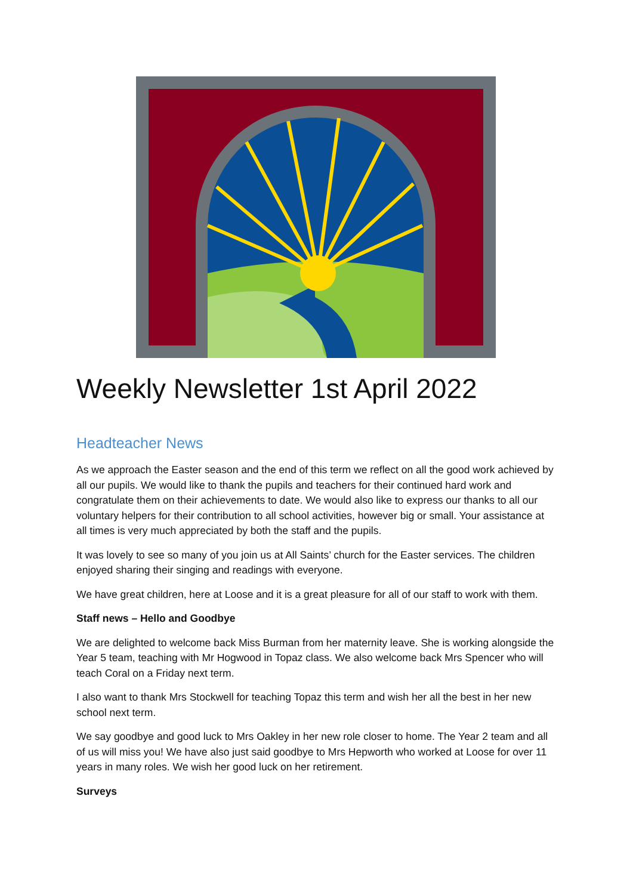Weekly Newsletter 1st April 2022
Headteacher News
As we approach the Easter season and the end of this term we reflect on all the good work achieved by all our pupils. We would like to thank the pupils and teachers for their continued hard work and congratulate them on their achievements to date. We would also like to express our thanks to all our voluntary helpers for their contribution to all school activities, however big or small. Your assistance at all times is very much appreciated by both the staff and the pupils.
It was lovely to see so many of you join us at All Saints’ church for the Easter services. The children enjoyed sharing their singing and readings with everyone.
We have great children, here at Loose and it is a great pleasure for all of our staff to work with them.
Staff news – Hello and Goodbye
We are delighted to welcome back Miss Burman from her maternity leave. She is working alongside the Year 5 team, teaching with Mr Hogwood in Topaz class. We also welcome back Mrs Spencer who will teach Coral on a Friday next term.
I also want to thank Mrs Stockwell for teaching Topaz this term and wish her all the best in her new school next term.
We say goodbye and good luck to Mrs Oakley in her new role closer to home. The Year 2 team and all of us will miss you! We have also just said goodbye to Mrs Hepworth who worked at Loose for over 11 years in many roles. We wish her good luck on her retirement.
Surveys